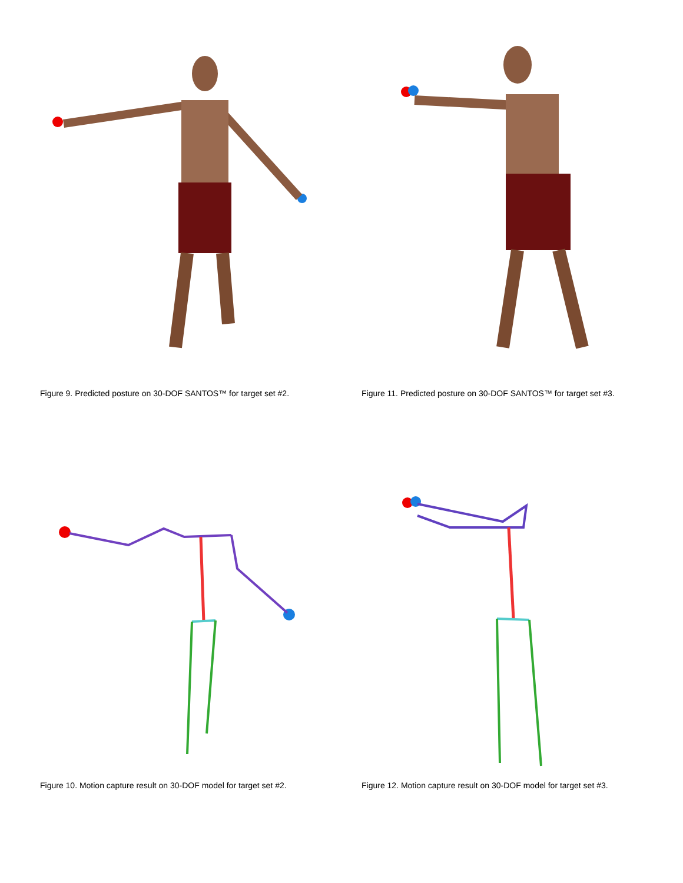Figure 9. Predicted posture on 30-DOF SANTOS™ for target set #2. Figure 11. Predicted posture on 30-DOF SANTOS™ for target set #3.
Figure 10. Motion capture result on 30-DOF model for target set #2.
Figure 12. Motion capture result on 30-DOF model for target set #3.